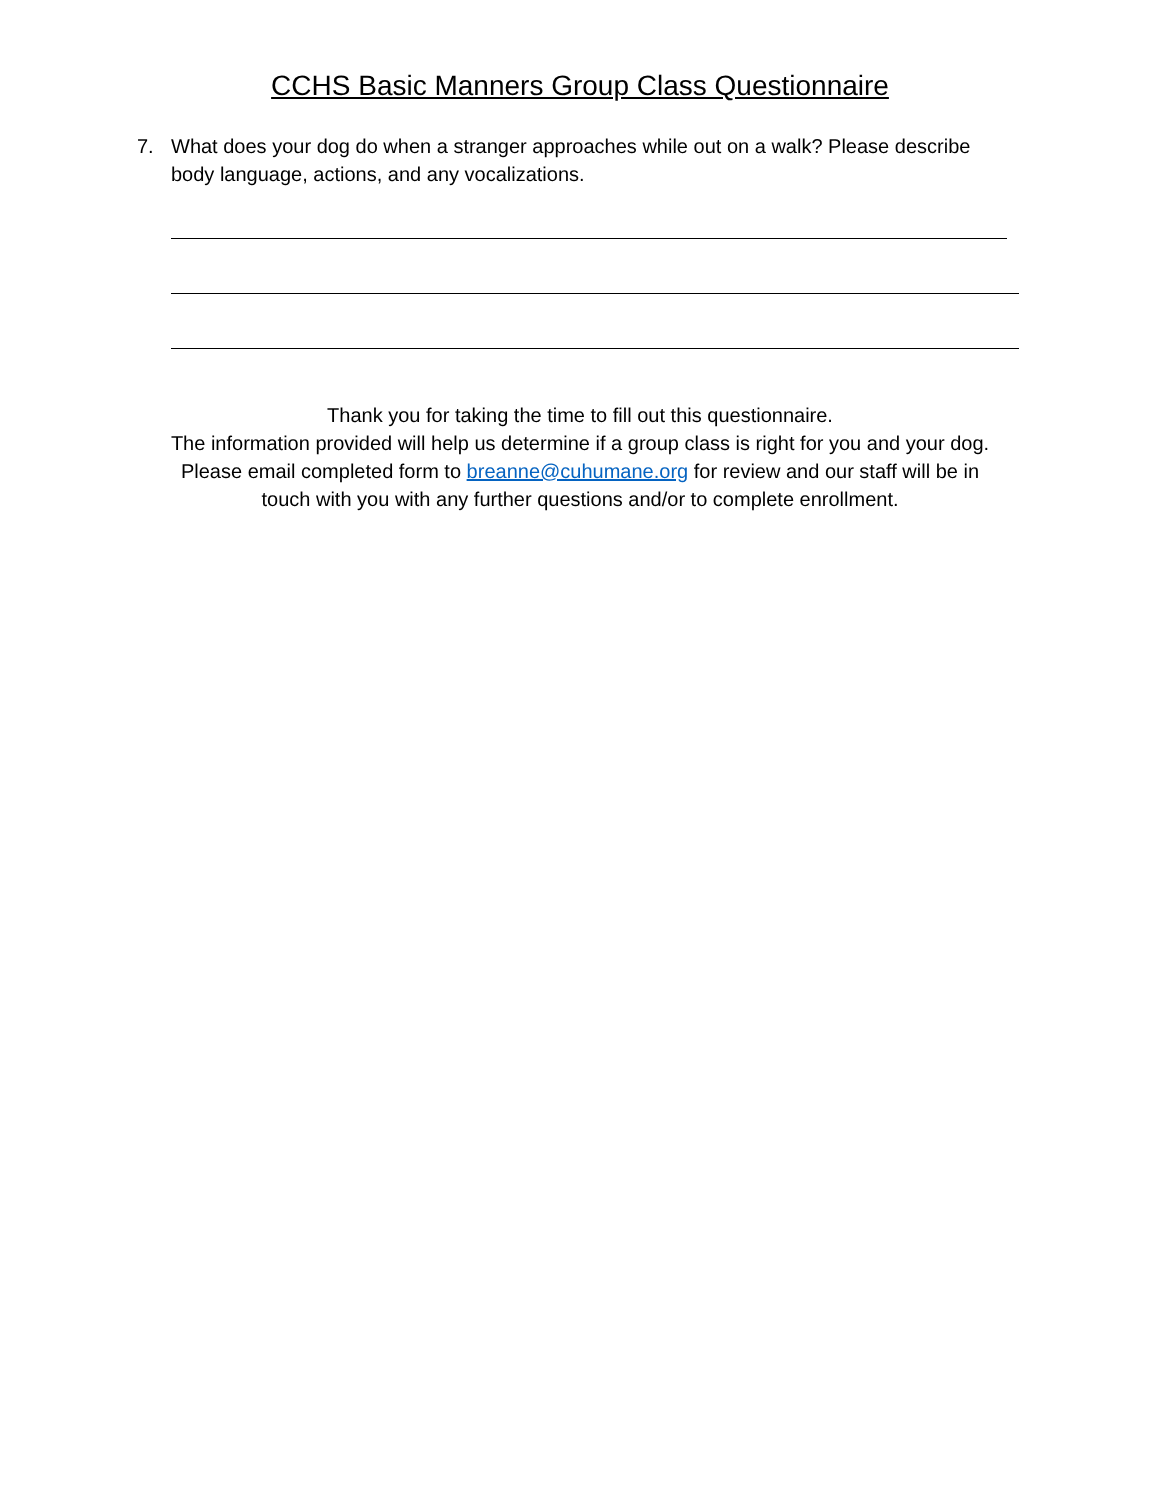CCHS Basic Manners Group Class Questionnaire
7. What does your dog do when a stranger approaches while out on a walk? Please describe body language, actions, and any vocalizations.
Thank you for taking the time to fill out this questionnaire.
The information provided will help us determine if a group class is right for you and your dog.
Please email completed form to breanne@cuhumane.org for review and our staff will be in
touch with you with any further questions and/or to complete enrollment.